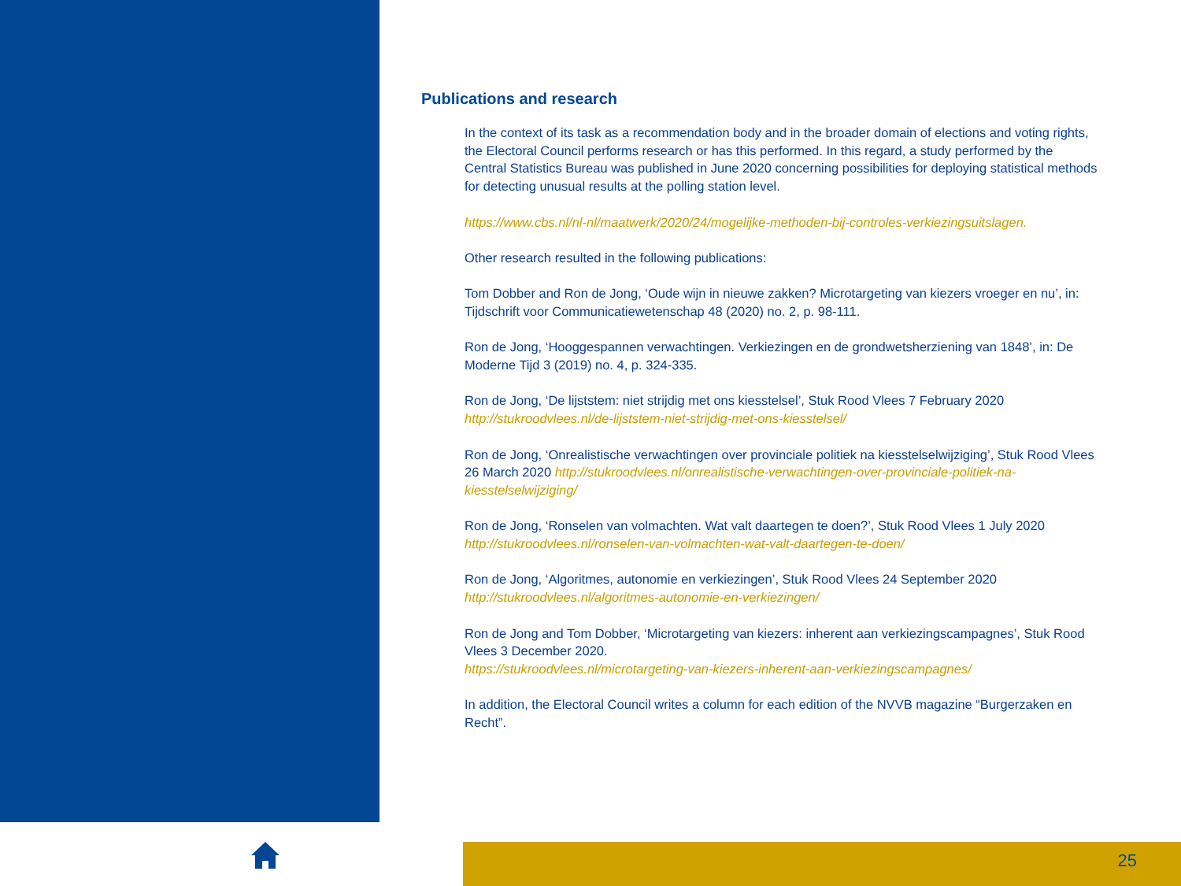Publications and research
In the context of its task as a recommendation body and in the broader domain of elections and voting rights, the Electoral Council performs research or has this performed. In this regard, a study performed by the Central Statistics Bureau was published in June 2020 concerning possibilities for deploying statistical methods for detecting unusual results at the polling station level.
https://www.cbs.nl/nl-nl/maatwerk/2020/24/mogelijke-methoden-bij-controles-verkiezingsuitslagen.
Other research resulted in the following publications:
Tom Dobber and Ron de Jong, ‘Oude wijn in nieuwe zakken? Microtargeting van kiezers vroeger en nu’, in: Tijdschrift voor Communicatiewetenschap 48 (2020) no. 2, p. 98-111.
Ron de Jong, ‘Hooggespannen verwachtingen. Verkiezingen en de grondwetsherziening van 1848’, in: De Moderne Tijd 3 (2019) no. 4, p. 324-335.
Ron de Jong, ‘De lijststem: niet strijdig met ons kiesstelsel’, Stuk Rood Vlees 7 February 2020
http://stukroodvlees.nl/de-lijststem-niet-strijdig-met-ons-kiesstelsel/
Ron de Jong, ‘Onrealistische verwachtingen over provinciale politiek na kiesstelselwijziging’, Stuk Rood Vlees 26 March 2020 http://stukroodvlees.nl/onrealistische-verwachtingen-over-provinciale-politiek-na-kiesstelselwijziging/
Ron de Jong, ‘Ronselen van volmachten. Wat valt daartegen te doen?’, Stuk Rood Vlees 1 July 2020
http://stukroodvlees.nl/ronselen-van-volmachten-wat-valt-daartegen-te-doen/
Ron de Jong, ‘Algoritmes, autonomie en verkiezingen’, Stuk Rood Vlees 24 September 2020
http://stukroodvlees.nl/algoritmes-autonomie-en-verkiezingen/
Ron de Jong and Tom Dobber, ‘Microtargeting van kiezers: inherent aan verkiezingscampagnes’, Stuk Rood Vlees 3 December 2020.
https://stukroodvlees.nl/microtargeting-van-kiezers-inherent-aan-verkiezingscampagnes/
In addition, the Electoral Council writes a column for each edition of the NVVB magazine “Burgerzaken en Recht”.
25